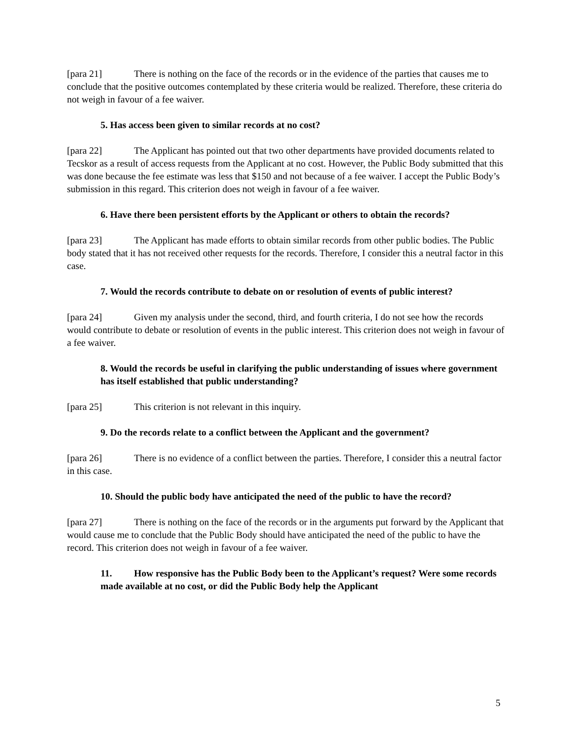[para 21] There is nothing on the face of the records or in the evidence of the parties that causes me to conclude that the positive outcomes contemplated by these criteria would be realized. Therefore, these criteria do not weigh in favour of a fee waiver.
5. Has access been given to similar records at no cost?
[para 22] The Applicant has pointed out that two other departments have provided documents related to Tecskor as a result of access requests from the Applicant at no cost. However, the Public Body submitted that this was done because the fee estimate was less that $150 and not because of a fee waiver. I accept the Public Body’s submission in this regard. This criterion does not weigh in favour of a fee waiver.
6. Have there been persistent efforts by the Applicant or others to obtain the records?
[para 23] The Applicant has made efforts to obtain similar records from other public bodies. The Public body stated that it has not received other requests for the records. Therefore, I consider this a neutral factor in this case.
7. Would the records contribute to debate on or resolution of events of public interest?
[para 24] Given my analysis under the second, third, and fourth criteria, I do not see how the records would contribute to debate or resolution of events in the public interest. This criterion does not weigh in favour of a fee waiver.
8. Would the records be useful in clarifying the public understanding of issues where government has itself established that public understanding?
[para 25] This criterion is not relevant in this inquiry.
9. Do the records relate to a conflict between the Applicant and the government?
[para 26] There is no evidence of a conflict between the parties. Therefore, I consider this a neutral factor in this case.
10. Should the public body have anticipated the need of the public to have the record?
[para 27] There is nothing on the face of the records or in the arguments put forward by the Applicant that would cause me to conclude that the Public Body should have anticipated the need of the public to have the record. This criterion does not weigh in favour of a fee waiver.
11. How responsive has the Public Body been to the Applicant’s request? Were some records made available at no cost, or did the Public Body help the Applicant
5